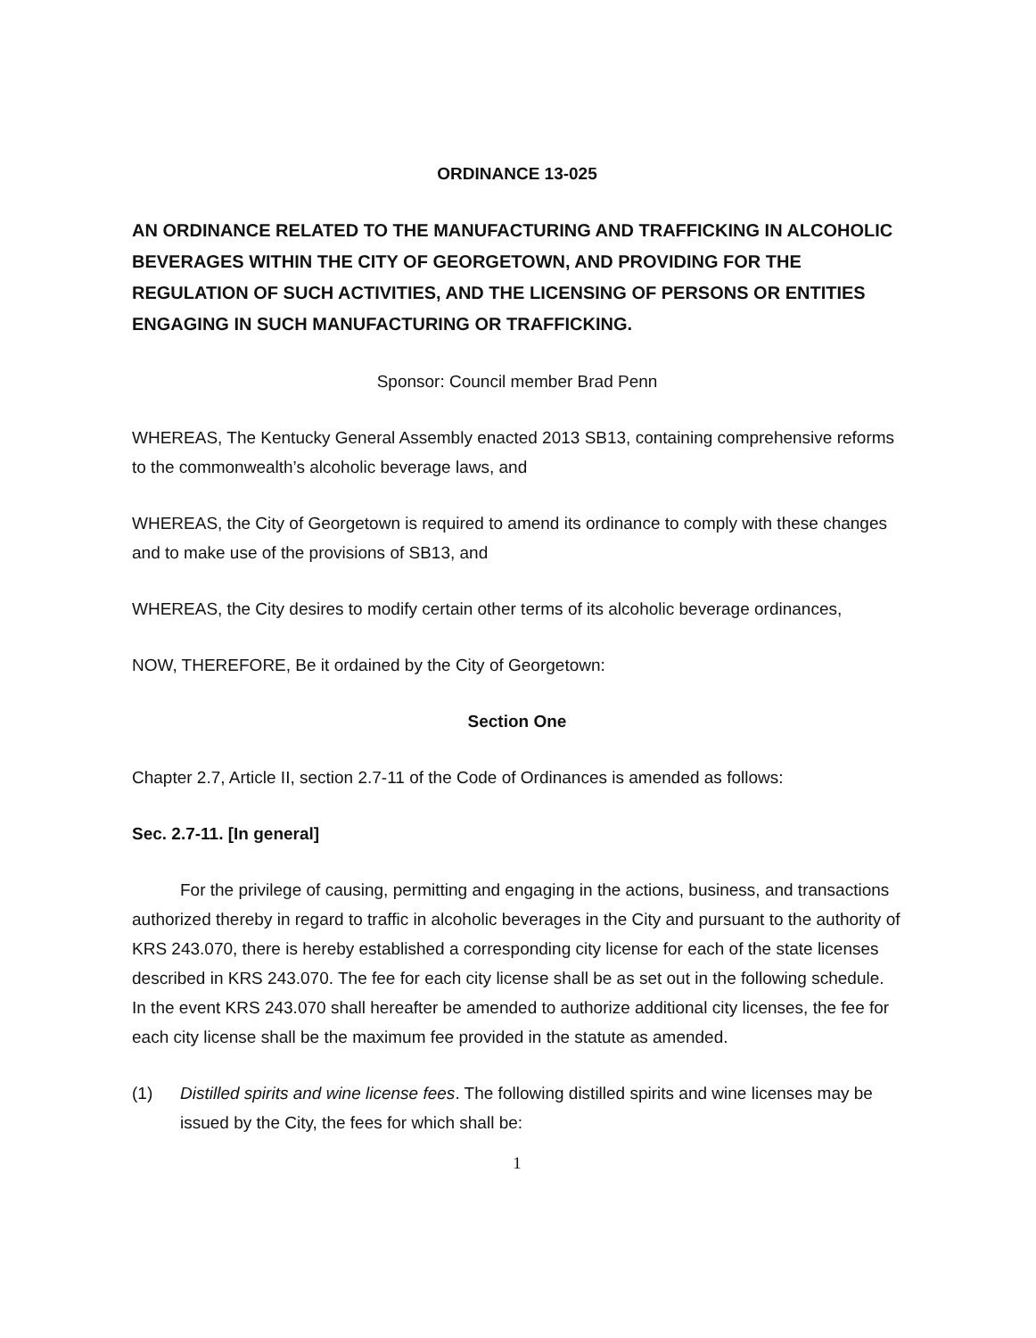ORDINANCE 13-025
AN ORDINANCE RELATED TO THE MANUFACTURING AND TRAFFICKING IN ALCOHOLIC BEVERAGES WITHIN THE CITY OF GEORGETOWN, AND PROVIDING FOR THE REGULATION OF SUCH ACTIVITIES, AND THE LICENSING OF PERSONS OR ENTITIES ENGAGING IN SUCH MANUFACTURING OR TRAFFICKING.
Sponsor: Council member Brad Penn
WHEREAS, The Kentucky General Assembly enacted 2013 SB13, containing comprehensive reforms to the commonwealth’s alcoholic beverage laws, and
WHEREAS, the City of Georgetown is required to amend its ordinance to comply with these changes and to make use of the provisions of SB13, and
WHEREAS, the City desires to modify certain other terms of its alcoholic beverage ordinances,
NOW, THEREFORE, Be it ordained by the City of Georgetown:
Section One
Chapter 2.7, Article II, section 2.7-11 of the Code of Ordinances is amended as follows:
Sec. 2.7-11. [In general]
For the privilege of causing, permitting and engaging in the actions, business, and transactions authorized thereby in regard to traffic in alcoholic beverages in the City and pursuant to the authority of KRS 243.070, there is hereby established a corresponding city license for each of the state licenses described in KRS 243.070. The fee for each city license shall be as set out in the following schedule. In the event KRS 243.070 shall hereafter be amended to authorize additional city licenses, the fee for each city license shall be the maximum fee provided in the statute as amended.
(1) Distilled spirits and wine license fees. The following distilled spirits and wine licenses may be issued by the City, the fees for which shall be:
1